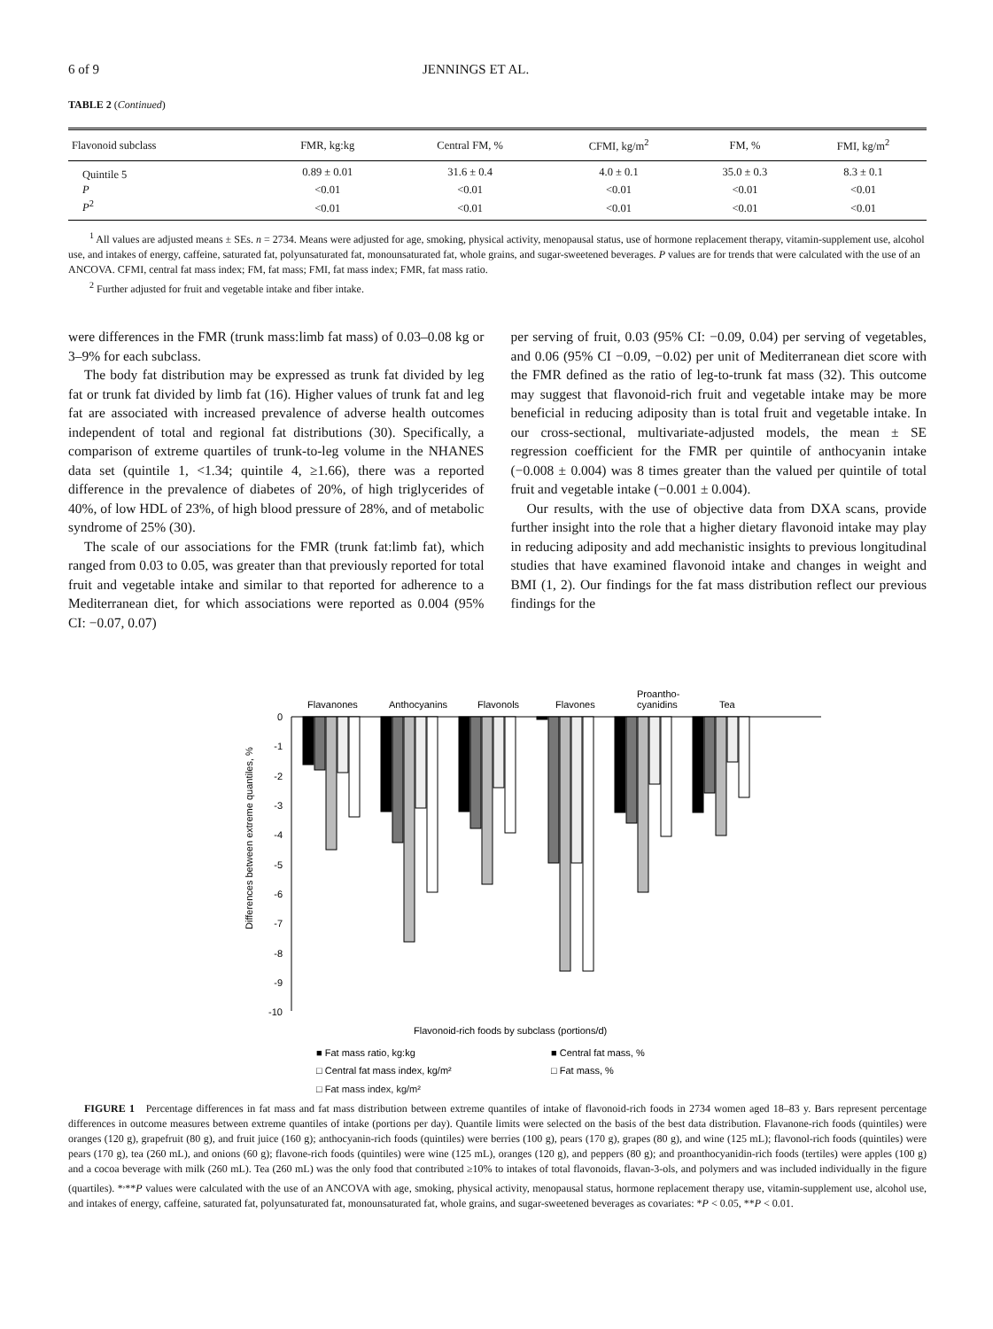6 of 9 JENNINGS ET AL.
TABLE 2 (Continued)
| Flavonoid subclass | FMR, kg:kg | Central FM, % | CFMI, kg/m<sup>2</sup> | FM, % | FMI, kg/m<sup>2</sup> |
| --- | --- | --- | --- | --- | --- |
| Quintile 5 | 0.89 ± 0.01 | 31.6 ± 0.4 | 4.0 ± 0.1 | 35.0 ± 0.3 | 8.3 ± 0.1 |
| P | <0.01 | <0.01 | <0.01 | <0.01 | <0.01 |
| P<sup>2</sup> | <0.01 | <0.01 | <0.01 | <0.01 | <0.01 |
<sup>1</sup> All values are adjusted means ± SEs. n = 2734. Means were adjusted for age, smoking, physical activity, menopausal status, use of hormone replacement therapy, vitamin-supplement use, alcohol use, and intakes of energy, caffeine, saturated fat, polyunsaturated fat, monounsaturated fat, whole grains, and sugar-sweetened beverages. P values are for trends that were calculated with the use of an ANCOVA. CFMI, central fat mass index; FM, fat mass; FMI, fat mass index; FMR, fat mass ratio.
<sup>2</sup> Further adjusted for fruit and vegetable intake and fiber intake.
were differences in the FMR (trunk mass:limb fat mass) of 0.03–0.08 kg or 3–9% for each subclass.
The body fat distribution may be expressed as trunk fat divided by leg fat or trunk fat divided by limb fat (16). Higher values of trunk fat and leg fat are associated with increased prevalence of adverse health outcomes independent of total and regional fat distributions (30). Specifically, a comparison of extreme quartiles of trunk-to-leg volume in the NHANES data set (quintile 1, <1.34; quintile 4, ≥1.66), there was a reported difference in the prevalence of diabetes of 20%, of high triglycerides of 40%, of low HDL of 23%, of high blood pressure of 28%, and of metabolic syndrome of 25% (30).
The scale of our associations for the FMR (trunk fat:limb fat), which ranged from 0.03 to 0.05, was greater than that previously reported for total fruit and vegetable intake and similar to that reported for adherence to a Mediterranean diet, for which associations were reported as 0.004 (95% CI: −0.07, 0.07)
per serving of fruit, 0.03 (95% CI: −0.09, 0.04) per serving of vegetables, and 0.06 (95% CI −0.09, −0.02) per unit of Mediterranean diet score with the FMR defined as the ratio of leg-to-trunk fat mass (32). This outcome may suggest that flavonoid-rich fruit and vegetable intake may be more beneficial in reducing adiposity than is total fruit and vegetable intake. In our cross-sectional, multivariate-adjusted models, the mean ± SE regression coefficient for the FMR per quintile of anthocyanin intake (−0.008 ± 0.004) was 8 times greater than the valued per quintile of total fruit and vegetable intake (−0.001 ± 0.004).
Our results, with the use of objective data from DXA scans, provide further insight into the role that a higher dietary flavonoid intake may play in reducing adiposity and add mechanistic insights to previous longitudinal studies that have examined flavonoid intake and changes in weight and BMI (1, 2). Our findings for the fat mass distribution reflect our previous findings for the
Flavanones
Anthocyanins
Flavonols
Flavones
Proantho-
cyanidins
Tea
0
-1
-2
-3
-4
-5
-6
-7
-8
-9
-10
Differences between extreme quantiles, %
Flavonoid-rich foods by subclass (portions/d)
■ Fat mass ratio, kg:kg
■ Central fat mass, %
□ Central fat mass index, kg/m²
□ Fat mass, %
□ Fat mass index, kg/m²
FIGURE 1 Percentage differences in fat mass and fat mass distribution between extreme quantiles of intake of flavonoid-rich foods in 2734 women aged 18–83 y. Bars represent percentage differences in outcome measures between extreme quantiles of intake (portions per day). Quantile limits were selected on the basis of the best data distribution. Flavanone-rich foods (quintiles) were oranges (120 g), grapefruit (80 g), and fruit juice (160 g); anthocyanin-rich foods (quintiles) were berries (100 g), pears (170 g), grapes (80 g), and wine (125 mL); flavonol-rich foods (quintiles) were pears (170 g), tea (260 mL), and onions (60 g); flavone-rich foods (quintiles) were wine (125 mL), oranges (120 g), and peppers (80 g); and proanthocyanidin-rich foods (tertiles) were apples (100 g) and a cocoa beverage with milk (260 mL). Tea (260 mL) was the only food that contributed ≥10% to intakes of total flavonoids, flavan-3-ols, and polymers and was included individually in the figure (quartiles). *<sup>,</sup>**P values were calculated with the use of an ANCOVA with age, smoking, physical activity, menopausal status, hormone replacement therapy use, vitamin-supplement use, alcohol use, and intakes of energy, caffeine, saturated fat, polyunsaturated fat, monounsaturated fat, whole grains, and sugar-sweetened beverages as covariates: *P < 0.05, **P < 0.01.